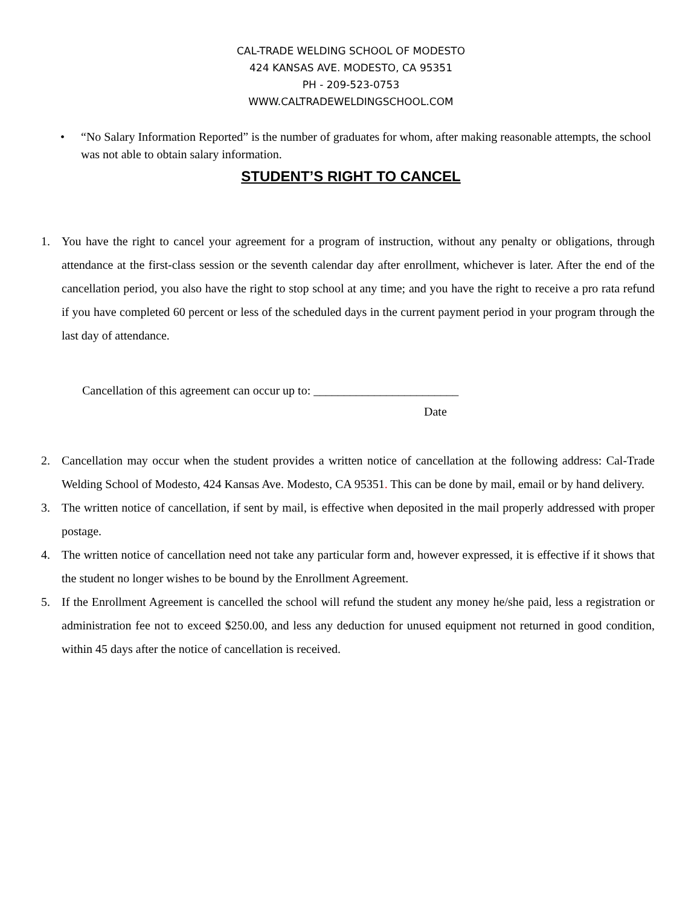CAL-TRADE WELDING SCHOOL OF MODESTO
424 KANSAS AVE. MODESTO, CA 95351
PH - 209-523-0753
WWW.CALTRADEWELDINGSCHOOL.COM
• “No Salary Information Reported” is the number of graduates for whom, after making reasonable attempts, the school was not able to obtain salary information.
STUDENT’S RIGHT TO CANCEL
1. You have the right to cancel your agreement for a program of instruction, without any penalty or obligations, through attendance at the first-class session or the seventh calendar day after enrollment, whichever is later. After the end of the cancellation period, you also have the right to stop school at any time; and you have the right to receive a pro rata refund if you have completed 60 percent or less of the scheduled days in the current payment period in your program through the last day of attendance.
Cancellation of this agreement can occur up to: ________________________
Date
2. Cancellation may occur when the student provides a written notice of cancellation at the following address: Cal-Trade Welding School of Modesto, 424 Kansas Ave. Modesto, CA 95351. This can be done by mail, email or by hand delivery.
3. The written notice of cancellation, if sent by mail, is effective when deposited in the mail properly addressed with proper postage.
4. The written notice of cancellation need not take any particular form and, however expressed, it is effective if it shows that the student no longer wishes to be bound by the Enrollment Agreement.
5. If the Enrollment Agreement is cancelled the school will refund the student any money he/she paid, less a registration or administration fee not to exceed $250.00, and less any deduction for unused equipment not returned in good condition, within 45 days after the notice of cancellation is received.